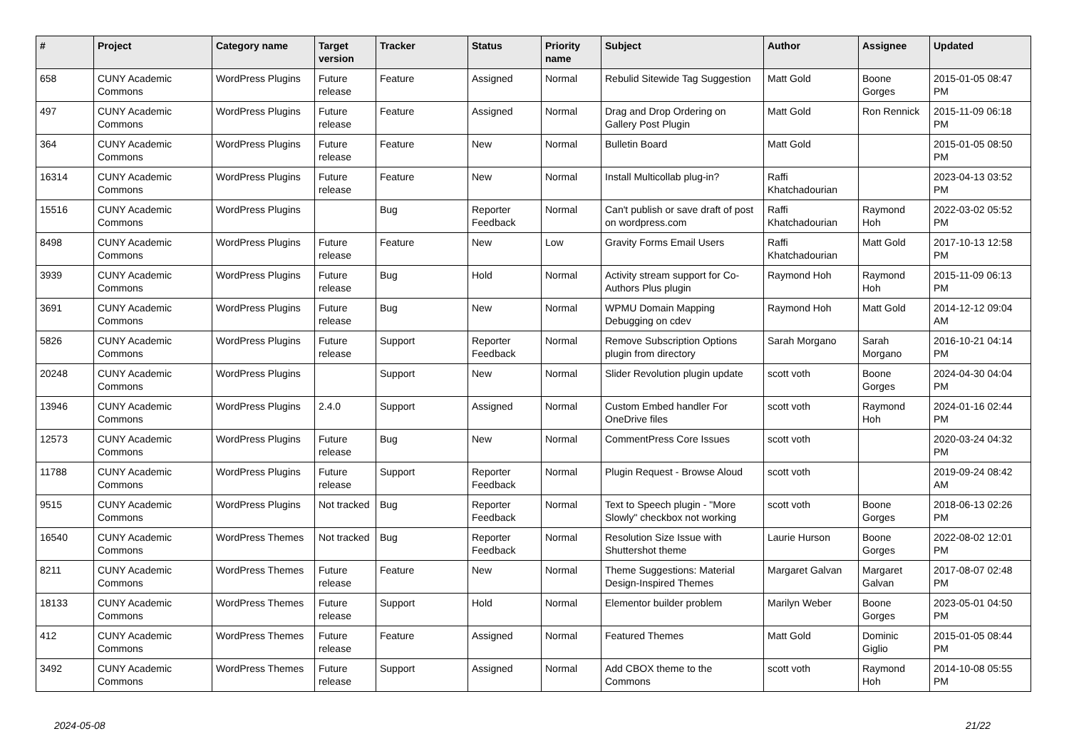| # | Project | Category name | Target version | Tracker | Status | Priority name | Subject | Author | Assignee | Updated |
| --- | --- | --- | --- | --- | --- | --- | --- | --- | --- | --- |
| 658 | CUNY Academic Commons | WordPress Plugins | Future release | Feature | Assigned | Normal | Rebulid Sitewide Tag Suggestion | Matt Gold | Boone Gorges | 2015-01-05 08:47 PM |
| 497 | CUNY Academic Commons | WordPress Plugins | Future release | Feature | Assigned | Normal | Drag and Drop Ordering on Gallery Post Plugin | Matt Gold | Ron Rennick | 2015-11-09 06:18 PM |
| 364 | CUNY Academic Commons | WordPress Plugins | Future release | Feature | New | Normal | Bulletin Board | Matt Gold | | 2015-01-05 08:50 PM |
| 16314 | CUNY Academic Commons | WordPress Plugins | Future release | Feature | New | Normal | Install Multicollab plug-in? | Raffi Khatchadourian | | 2023-04-13 03:52 PM |
| 15516 | CUNY Academic Commons | WordPress Plugins | | Bug | Reporter Feedback | Normal | Can't publish or save draft of post on wordpress.com | Raffi Khatchadourian | Raymond Hoh | 2022-03-02 05:52 PM |
| 8498 | CUNY Academic Commons | WordPress Plugins | Future release | Feature | New | Low | Gravity Forms Email Users | Raffi Khatchadourian | Matt Gold | 2017-10-13 12:58 PM |
| 3939 | CUNY Academic Commons | WordPress Plugins | Future release | Bug | Hold | Normal | Activity stream support for Co-Authors Plus plugin | Raymond Hoh | Raymond Hoh | 2015-11-09 06:13 PM |
| 3691 | CUNY Academic Commons | WordPress Plugins | Future release | Bug | New | Normal | WPMU Domain Mapping Debugging on cdev | Raymond Hoh | Matt Gold | 2014-12-12 09:04 AM |
| 5826 | CUNY Academic Commons | WordPress Plugins | Future release | Support | Reporter Feedback | Normal | Remove Subscription Options plugin from directory | Sarah Morgano | Sarah Morgano | 2016-10-21 04:14 PM |
| 20248 | CUNY Academic Commons | WordPress Plugins | | Support | New | Normal | Slider Revolution plugin update | scott voth | Boone Gorges | 2024-04-30 04:04 PM |
| 13946 | CUNY Academic Commons | WordPress Plugins | 2.4.0 | Support | Assigned | Normal | Custom Embed handler For OneDrive files | scott voth | Raymond Hoh | 2024-01-16 02:44 PM |
| 12573 | CUNY Academic Commons | WordPress Plugins | Future release | Bug | New | Normal | CommentPress Core Issues | scott voth | | 2020-03-24 04:32 PM |
| 11788 | CUNY Academic Commons | WordPress Plugins | Future release | Support | Reporter Feedback | Normal | Plugin Request - Browse Aloud | scott voth | | 2019-09-24 08:42 AM |
| 9515 | CUNY Academic Commons | WordPress Plugins | Not tracked | Bug | Reporter Feedback | Normal | Text to Speech plugin - "More Slowly" checkbox not working | scott voth | Boone Gorges | 2018-06-13 02:26 PM |
| 16540 | CUNY Academic Commons | WordPress Themes | Not tracked | Bug | Reporter Feedback | Normal | Resolution Size Issue with Shuttershot theme | Laurie Hurson | Boone Gorges | 2022-08-02 12:01 PM |
| 8211 | CUNY Academic Commons | WordPress Themes | Future release | Feature | New | Normal | Theme Suggestions: Material Design-Inspired Themes | Margaret Galvan | Margaret Galvan | 2017-08-07 02:48 PM |
| 18133 | CUNY Academic Commons | WordPress Themes | Future release | Support | Hold | Normal | Elementor builder problem | Marilyn Weber | Boone Gorges | 2023-05-01 04:50 PM |
| 412 | CUNY Academic Commons | WordPress Themes | Future release | Feature | Assigned | Normal | Featured Themes | Matt Gold | Dominic Giglio | 2015-01-05 08:44 PM |
| 3492 | CUNY Academic Commons | WordPress Themes | Future release | Support | Assigned | Normal | Add CBOX theme to the Commons | scott voth | Raymond Hoh | 2014-10-08 05:55 PM |
2024-05-08 21/22